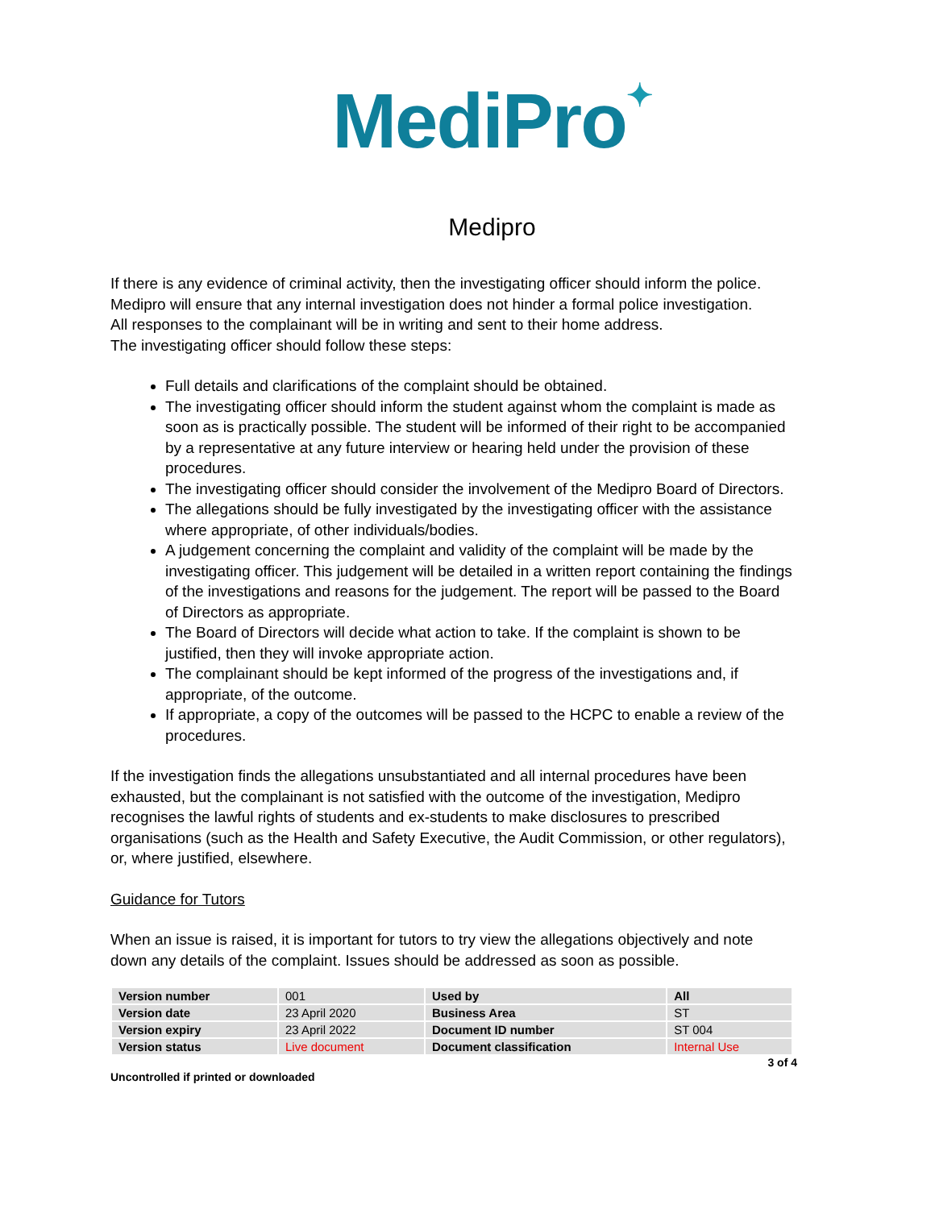MediPro✦
Medipro
If there is any evidence of criminal activity, then the investigating officer should inform the police.
Medipro will ensure that any internal investigation does not hinder a formal police investigation.
All responses to the complainant will be in writing and sent to their home address.
The investigating officer should follow these steps:
Full details and clarifications of the complaint should be obtained.
The investigating officer should inform the student against whom the complaint is made as soon as is practically possible. The student will be informed of their right to be accompanied by a representative at any future interview or hearing held under the provision of these procedures.
The investigating officer should consider the involvement of the Medipro Board of Directors.
The allegations should be fully investigated by the investigating officer with the assistance where appropriate, of other individuals/bodies.
A judgement concerning the complaint and validity of the complaint will be made by the investigating officer. This judgement will be detailed in a written report containing the findings of the investigations and reasons for the judgement. The report will be passed to the Board of Directors as appropriate.
The Board of Directors will decide what action to take. If the complaint is shown to be justified, then they will invoke appropriate action.
The complainant should be kept informed of the progress of the investigations and, if appropriate, of the outcome.
If appropriate, a copy of the outcomes will be passed to the HCPC to enable a review of the procedures.
If the investigation finds the allegations unsubstantiated and all internal procedures have been exhausted, but the complainant is not satisfied with the outcome of the investigation, Medipro recognises the lawful rights of students and ex-students to make disclosures to prescribed organisations (such as the Health and Safety Executive, the Audit Commission, or other regulators), or, where justified, elsewhere.
Guidance for Tutors
When an issue is raised, it is important for tutors to try view the allegations objectively and note down any details of the complaint. Issues should be addressed as soon as possible.
| Version number | 001 | Used by | All |
| Version date | 23 April 2020 | Business Area | ST |
| Version expiry | 23 April 2022 | Document ID number | ST 004 |
| Version status | Live document | Document classification | Internal Use |
Uncontrolled if printed or downloaded 3 of 4